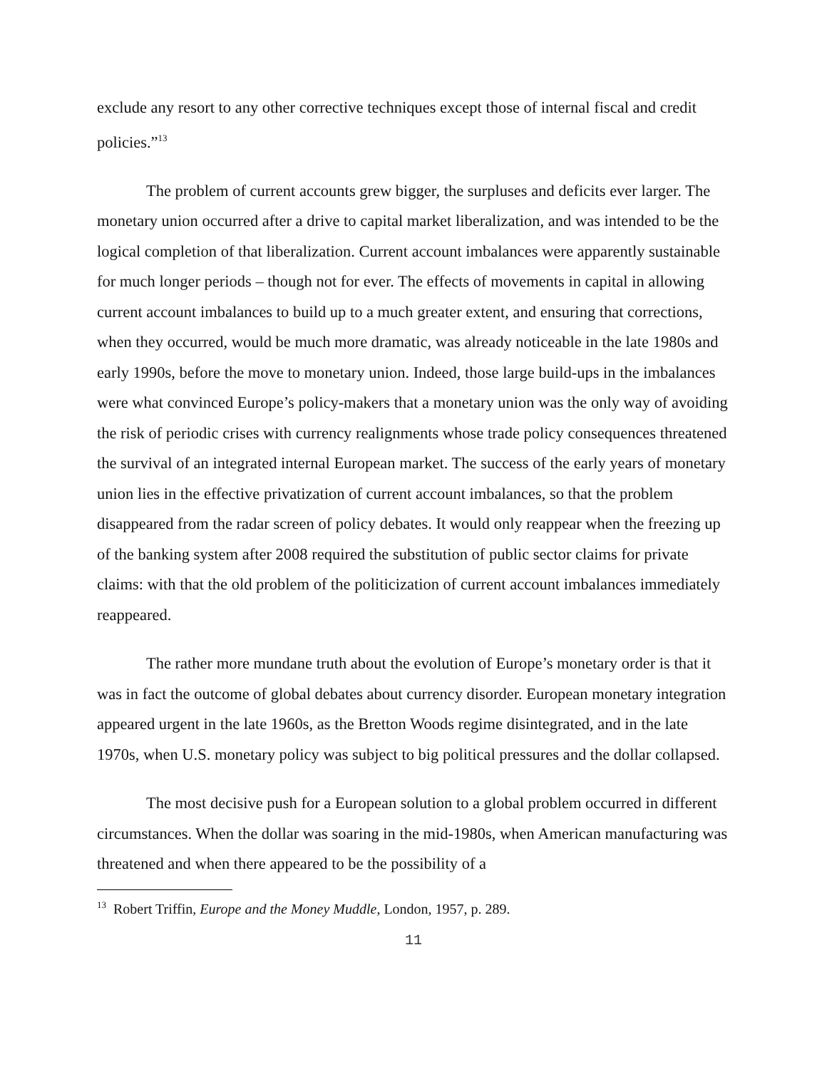exclude any resort to any other corrective techniques except those of internal fiscal and credit policies.”<sup>13</sup>
The problem of current accounts grew bigger, the surpluses and deficits ever larger. The monetary union occurred after a drive to capital market liberalization, and was intended to be the logical completion of that liberalization. Current account imbalances were apparently sustainable for much longer periods – though not for ever. The effects of movements in capital in allowing current account imbalances to build up to a much greater extent, and ensuring that corrections, when they occurred, would be much more dramatic, was already noticeable in the late 1980s and early 1990s, before the move to monetary union. Indeed, those large build-ups in the imbalances were what convinced Europe’s policy-makers that a monetary union was the only way of avoiding the risk of periodic crises with currency realignments whose trade policy consequences threatened the survival of an integrated internal European market. The success of the early years of monetary union lies in the effective privatization of current account imbalances, so that the problem disappeared from the radar screen of policy debates. It would only reappear when the freezing up of the banking system after 2008 required the substitution of public sector claims for private claims: with that the old problem of the politicization of current account imbalances immediately reappeared.
The rather more mundane truth about the evolution of Europe’s monetary order is that it was in fact the outcome of global debates about currency disorder. European monetary integration appeared urgent in the late 1960s, as the Bretton Woods regime disintegrated, and in the late 1970s, when U.S. monetary policy was subject to big political pressures and the dollar collapsed.
The most decisive push for a European solution to a global problem occurred in different circumstances. When the dollar was soaring in the mid-1980s, when American manufacturing was threatened and when there appeared to be the possibility of a
<sup>13</sup> Robert Triffin, Europe and the Money Muddle, London, 1957, p. 289.
11